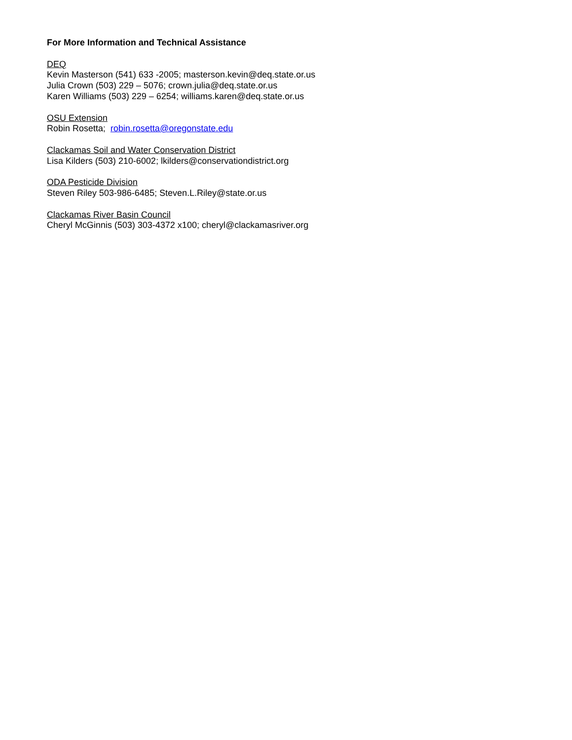For More Information and Technical Assistance
DEQ
Kevin Masterson (541) 633 -2005; masterson.kevin@deq.state.or.us
Julia Crown (503) 229 – 5076; crown.julia@deq.state.or.us
Karen Williams (503) 229 – 6254; williams.karen@deq.state.or.us
OSU Extension
Robin Rosetta; robin.rosetta@oregonstate.edu
Clackamas Soil and Water Conservation District
Lisa Kilders (503) 210-6002; lkilders@conservationdistrict.org
ODA Pesticide Division
Steven Riley 503-986-6485; Steven.L.Riley@state.or.us
Clackamas River Basin Council
Cheryl McGinnis (503) 303-4372 x100; cheryl@clackamasriver.org